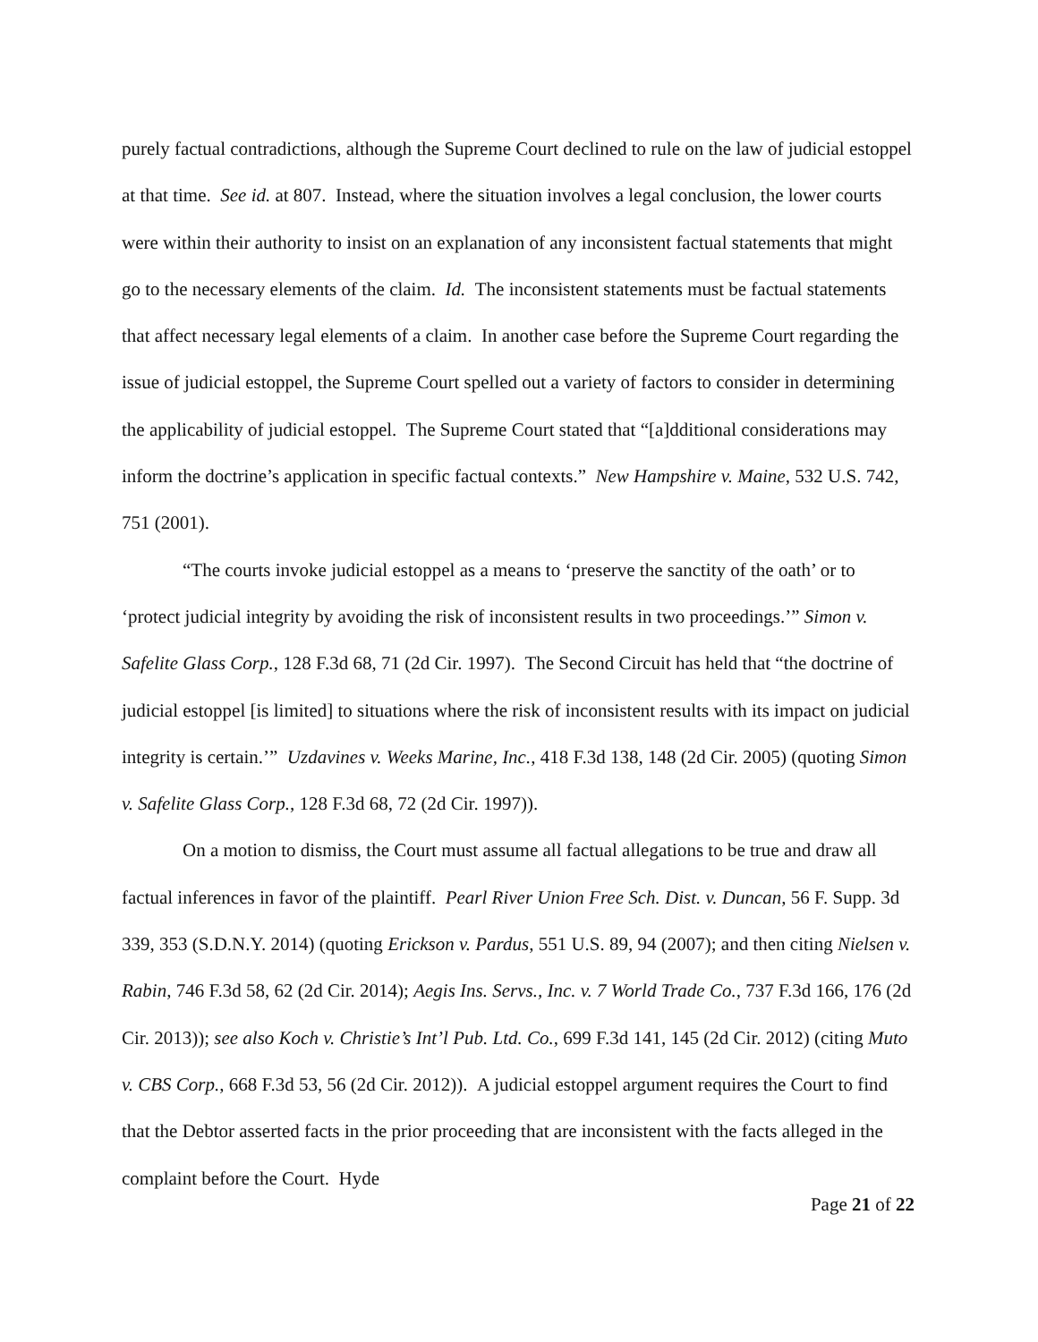purely factual contradictions, although the Supreme Court declined to rule on the law of judicial estoppel at that time. See id. at 807. Instead, where the situation involves a legal conclusion, the lower courts were within their authority to insist on an explanation of any inconsistent factual statements that might go to the necessary elements of the claim. Id. The inconsistent statements must be factual statements that affect necessary legal elements of a claim. In another case before the Supreme Court regarding the issue of judicial estoppel, the Supreme Court spelled out a variety of factors to consider in determining the applicability of judicial estoppel. The Supreme Court stated that “[a]dditional considerations may inform the doctrine’s application in specific factual contexts.” New Hampshire v. Maine, 532 U.S. 742, 751 (2001).
“The courts invoke judicial estoppel as a means to ‘preserve the sanctity of the oath’ or to ‘protect judicial integrity by avoiding the risk of inconsistent results in two proceedings.’” Simon v. Safelite Glass Corp., 128 F.3d 68, 71 (2d Cir. 1997). The Second Circuit has held that “the doctrine of judicial estoppel [is limited] to situations where the risk of inconsistent results with its impact on judicial integrity is certain.’” Uzdavines v. Weeks Marine, Inc., 418 F.3d 138, 148 (2d Cir. 2005) (quoting Simon v. Safelite Glass Corp., 128 F.3d 68, 72 (2d Cir. 1997)).
On a motion to dismiss, the Court must assume all factual allegations to be true and draw all factual inferences in favor of the plaintiff. Pearl River Union Free Sch. Dist. v. Duncan, 56 F. Supp. 3d 339, 353 (S.D.N.Y. 2014) (quoting Erickson v. Pardus, 551 U.S. 89, 94 (2007); and then citing Nielsen v. Rabin, 746 F.3d 58, 62 (2d Cir. 2014); Aegis Ins. Servs., Inc. v. 7 World Trade Co., 737 F.3d 166, 176 (2d Cir. 2013)); see also Koch v. Christie’s Int’l Pub. Ltd. Co., 699 F.3d 141, 145 (2d Cir. 2012) (citing Muto v. CBS Corp., 668 F.3d 53, 56 (2d Cir. 2012)). A judicial estoppel argument requires the Court to find that the Debtor asserted facts in the prior proceeding that are inconsistent with the facts alleged in the complaint before the Court. Hyde
Page 21 of 22